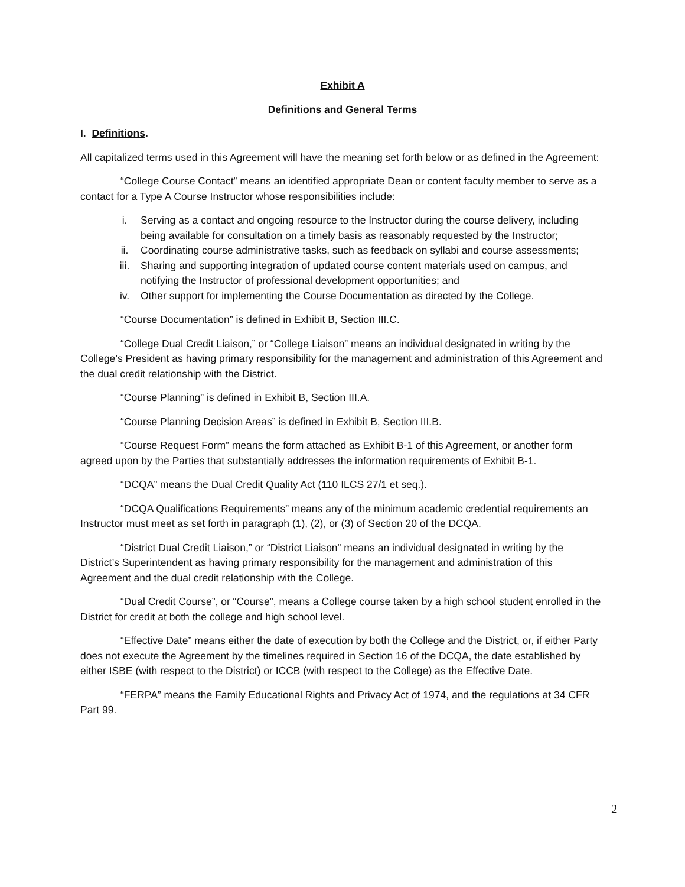Exhibit A
Definitions and General Terms
I. Definitions.
All capitalized terms used in this Agreement will have the meaning set forth below or as defined in the Agreement:
“College Course Contact” means an identified appropriate Dean or content faculty member to serve as a contact for a Type A Course Instructor whose responsibilities include:
i. Serving as a contact and ongoing resource to the Instructor during the course delivery, including being available for consultation on a timely basis as reasonably requested by the Instructor;
ii. Coordinating course administrative tasks, such as feedback on syllabi and course assessments;
iii. Sharing and supporting integration of updated course content materials used on campus, and notifying the Instructor of professional development opportunities; and
iv. Other support for implementing the Course Documentation as directed by the College.
“Course Documentation” is defined in Exhibit B, Section III.C.
“College Dual Credit Liaison,” or “College Liaison” means an individual designated in writing by the College’s President as having primary responsibility for the management and administration of this Agreement and the dual credit relationship with the District.
“Course Planning” is defined in Exhibit B, Section III.A.
“Course Planning Decision Areas” is defined in Exhibit B, Section III.B.
“Course Request Form” means the form attached as Exhibit B-1 of this Agreement, or another form agreed upon by the Parties that substantially addresses the information requirements of Exhibit B-1.
“DCQA” means the Dual Credit Quality Act (110 ILCS 27/1 et seq.).
“DCQA Qualifications Requirements” means any of the minimum academic credential requirements an Instructor must meet as set forth in paragraph (1), (2), or (3) of Section 20 of the DCQA.
“District Dual Credit Liaison,” or “District Liaison” means an individual designated in writing by the District’s Superintendent as having primary responsibility for the management and administration of this Agreement and the dual credit relationship with the College.
“Dual Credit Course”, or “Course”, means a College course taken by a high school student enrolled in the District for credit at both the college and high school level.
“Effective Date” means either the date of execution by both the College and the District, or, if either Party does not execute the Agreement by the timelines required in Section 16 of the DCQA, the date established by either ISBE (with respect to the District) or ICCB (with respect to the College) as the Effective Date.
“FERPA” means the Family Educational Rights and Privacy Act of 1974, and the regulations at 34 CFR Part 99.
2